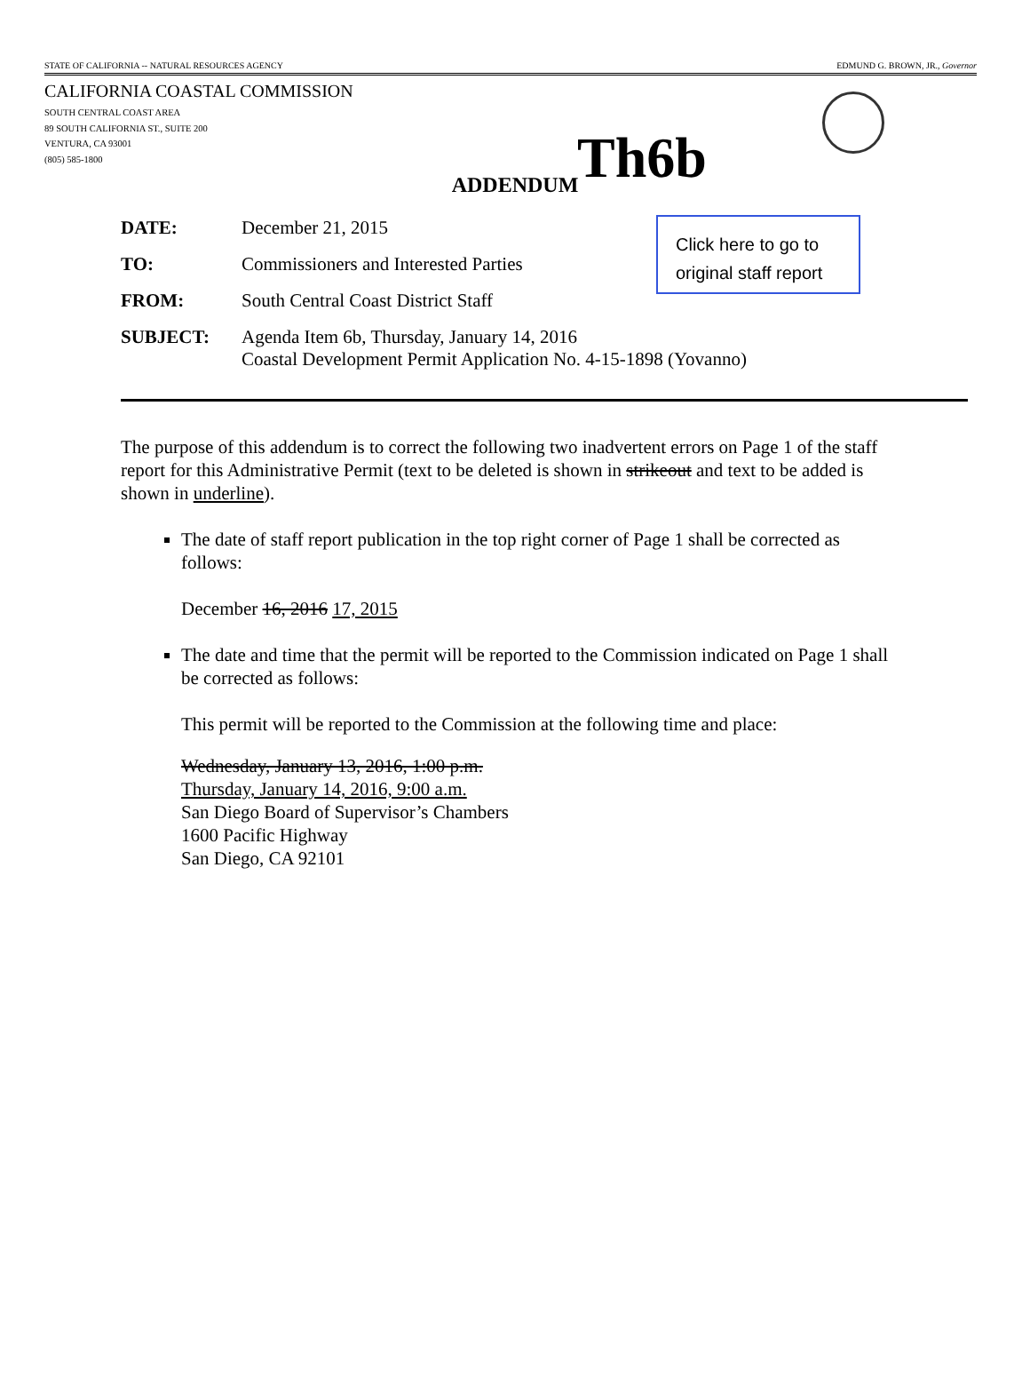STATE OF CALIFORNIA -- NATURAL RESOURCES AGENCY EDMUND G. BROWN, JR., Governor
CALIFORNIA COASTAL COMMISSION
SOUTH CENTRAL COAST AREA
89 SOUTH CALIFORNIA ST., SUITE 200
VENTURA, CA 93001
(805) 585-1800
Th6b
ADDENDUM
Click here to go to
original staff report
DATE: December 21, 2015
TO: Commissioners and Interested Parties
FROM: South Central Coast District Staff
SUBJECT: Agenda Item 6b, Thursday, January 14, 2016
Coastal Development Permit Application No. 4-15-1898 (Yovanno)
The purpose of this addendum is to correct the following two inadvertent errors on Page 1 of the staff report for this Administrative Permit (text to be deleted is shown in strikeout and text to be added is shown in underline).
The date of staff report publication in the top right corner of Page 1 shall be corrected as follows:
December 16, 2016 17, 2015
The date and time that the permit will be reported to the Commission indicated on Page 1 shall be corrected as follows:
This permit will be reported to the Commission at the following time and place:
Wednesday, January 13, 2016, 1:00 p.m.
Thursday, January 14, 2016, 9:00 a.m.
San Diego Board of Supervisor’s Chambers
1600 Pacific Highway
San Diego, CA 92101